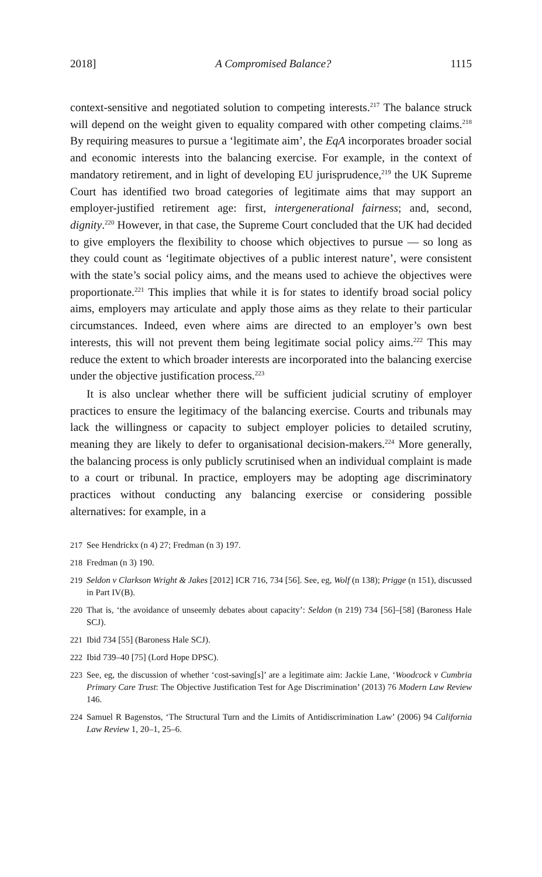2018] A Compromised Balance? 1115
context-sensitive and negotiated solution to competing interests.<sup>217</sup> The balance struck will depend on the weight given to equality compared with other competing claims.<sup>218</sup> By requiring measures to pursue a ‘legitimate aim’, the EqA incorporates broader social and economic interests into the balancing exercise. For example, in the context of mandatory retirement, and in light of developing EU jurisprudence,<sup>219</sup> the UK Supreme Court has identified two broad categories of legitimate aims that may support an employer-justified retirement age: first, intergenerational fairness; and, second, dignity.<sup>220</sup> However, in that case, the Supreme Court concluded that the UK had decided to give employers the flexibility to choose which objectives to pursue — so long as they could count as ‘legitimate objectives of a public interest nature’, were consistent with the state’s social policy aims, and the means used to achieve the objectives were proportionate.<sup>221</sup> This implies that while it is for states to identify broad social policy aims, employers may articulate and apply those aims as they relate to their particular circumstances. Indeed, even where aims are directed to an employer’s own best interests, this will not prevent them being legitimate social policy aims.<sup>222</sup> This may reduce the extent to which broader interests are incorporated into the balancing exercise under the objective justification process.<sup>223</sup>
It is also unclear whether there will be sufficient judicial scrutiny of employer practices to ensure the legitimacy of the balancing exercise. Courts and tribunals may lack the willingness or capacity to subject employer policies to detailed scrutiny, meaning they are likely to defer to organisational decision-makers.<sup>224</sup> More generally, the balancing process is only publicly scrutinised when an individual complaint is made to a court or tribunal. In practice, employers may be adopting age discriminatory practices without conducting any balancing exercise or considering possible alternatives: for example, in a
217 See Hendrickx (n 4) 27; Fredman (n 3) 197.
218 Fredman (n 3) 190.
219 Seldon v Clarkson Wright & Jakes [2012] ICR 716, 734 [56]. See, eg, Wolf (n 138); Prigge (n 151), discussed in Part IV(B).
220 That is, ‘the avoidance of unseemly debates about capacity’: Seldon (n 219) 734 [56]–[58] (Baroness Hale SCJ).
221 Ibid 734 [55] (Baroness Hale SCJ).
222 Ibid 739–40 [75] (Lord Hope DPSC).
223 See, eg, the discussion of whether ‘cost-saving[s]’ are a legitimate aim: Jackie Lane, ‘Woodcock v Cumbria Primary Care Trust: The Objective Justification Test for Age Discrimination’ (2013) 76 Modern Law Review 146.
224 Samuel R Bagenstos, ‘The Structural Turn and the Limits of Antidiscrimination Law’ (2006) 94 California Law Review 1, 20–1, 25–6.